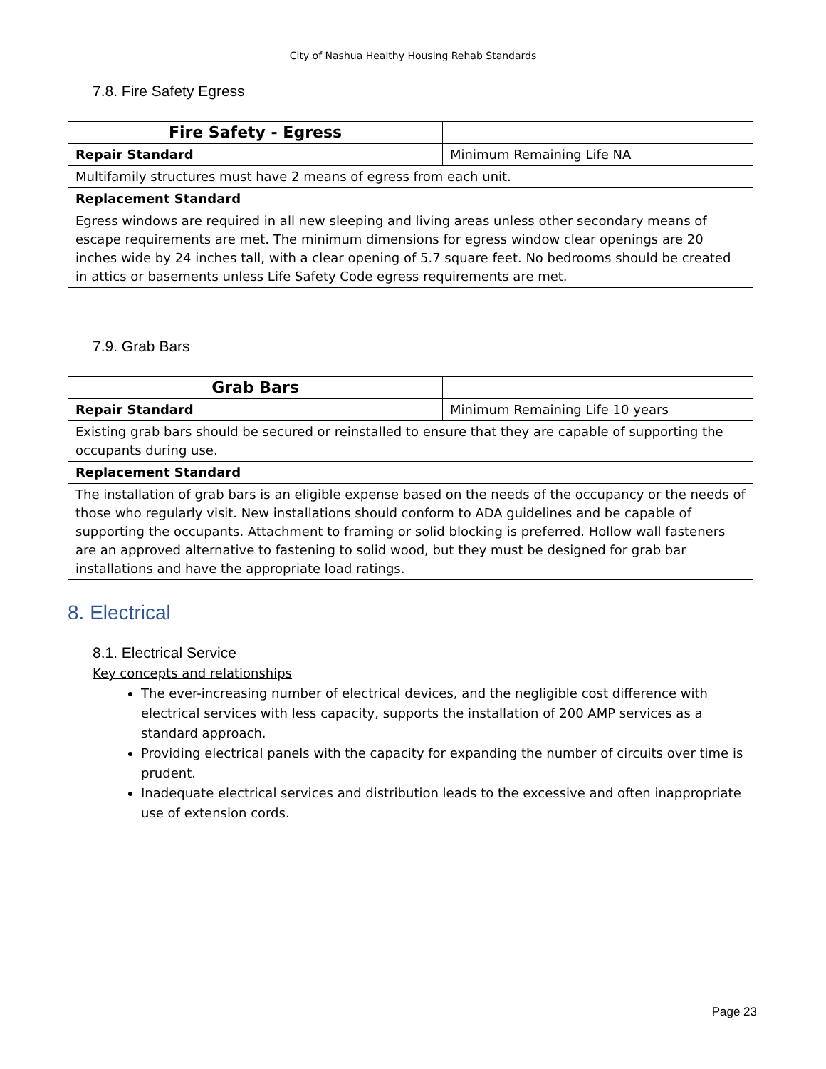City of Nashua Healthy Housing Rehab Standards
7.8. Fire Safety Egress
| Fire Safety - Egress | |
| Repair Standard | Minimum Remaining Life NA |
| Multifamily structures must have 2 means of egress from each unit. | |
| Replacement Standard | |
| Egress windows are required in all new sleeping and living areas unless other secondary means of escape requirements are met. The minimum dimensions for egress window clear openings are 20 inches wide by 24 inches tall, with a clear opening of 5.7 square feet. No bedrooms should be created in attics or basements unless Life Safety Code egress requirements are met. | |
7.9. Grab Bars
| Grab Bars | |
| Repair Standard | Minimum Remaining Life 10 years |
| Existing grab bars should be secured or reinstalled to ensure that they are capable of supporting the occupants during use. | |
| Replacement Standard | |
| The installation of grab bars is an eligible expense based on the needs of the occupancy or the needs of those who regularly visit. New installations should conform to ADA guidelines and be capable of supporting the occupants. Attachment to framing or solid blocking is preferred. Hollow wall fasteners are an approved alternative to fastening to solid wood, but they must be designed for grab bar installations and have the appropriate load ratings. | |
8. Electrical
8.1. Electrical Service
Key concepts and relationships
The ever-increasing number of electrical devices, and the negligible cost difference with electrical services with less capacity, supports the installation of 200 AMP services as a standard approach.
Providing electrical panels with the capacity for expanding the number of circuits over time is prudent.
Inadequate electrical services and distribution leads to the excessive and often inappropriate use of extension cords.
Page 23